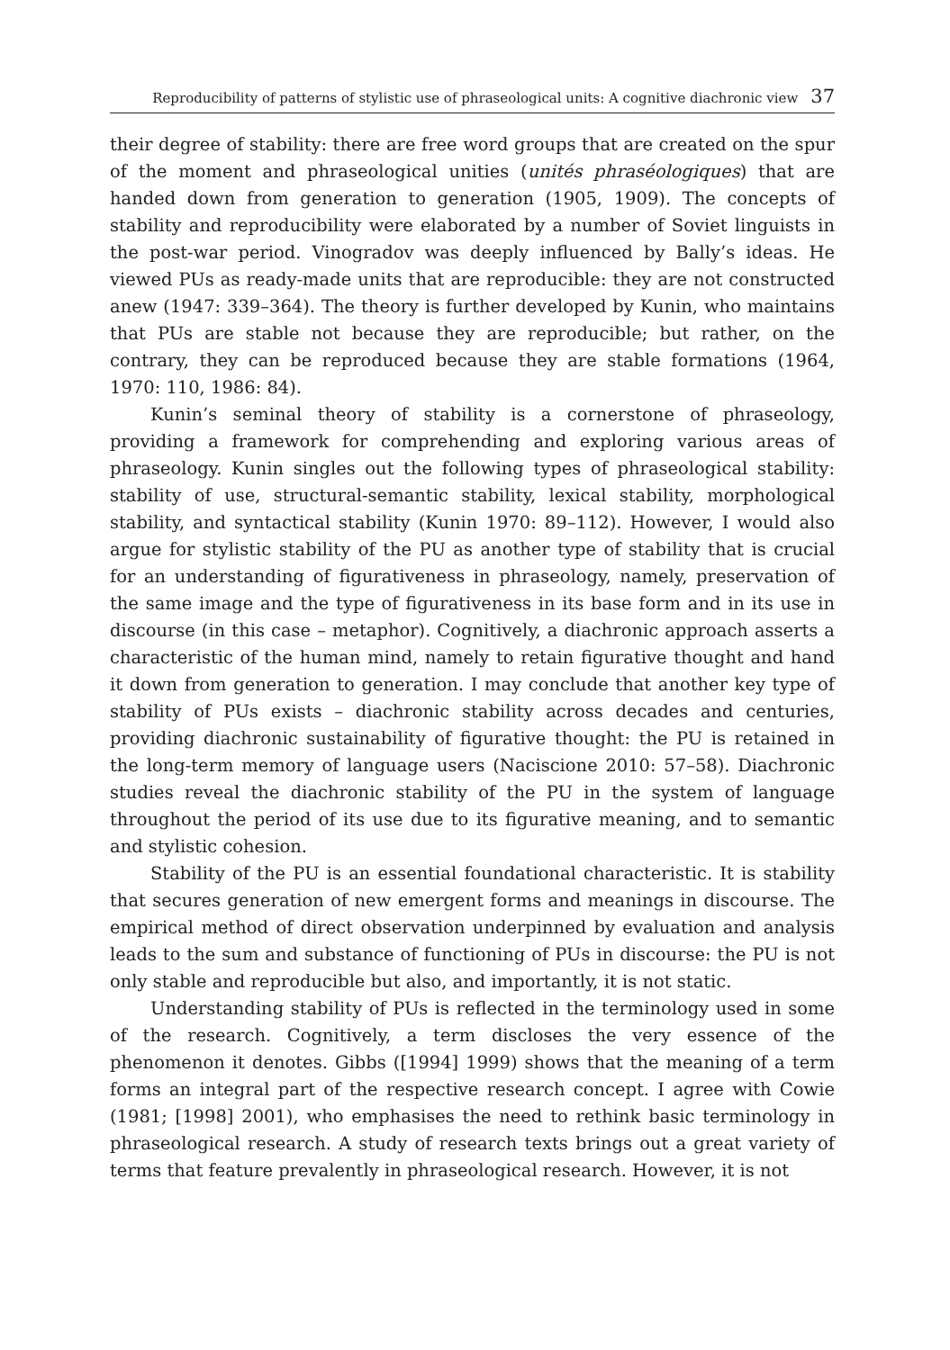Reproducibility of patterns of stylistic use of phraseological units: A cognitive diachronic view 37
their degree of stability: there are free word groups that are created on the spur of the moment and phraseological unities (unités phraséologiques) that are handed down from generation to generation (1905, 1909). The concepts of stability and reproducibility were elaborated by a number of Soviet linguists in the post-war period. Vinogradov was deeply influenced by Bally’s ideas. He viewed PUs as ready-made units that are reproducible: they are not constructed anew (1947: 339–364). The theory is further developed by Kunin, who maintains that PUs are stable not because they are reproducible; but rather, on the contrary, they can be reproduced because they are stable formations (1964, 1970: 110, 1986: 84).
Kunin’s seminal theory of stability is a cornerstone of phraseology, providing a framework for comprehending and exploring various areas of phraseology. Kunin singles out the following types of phraseological stability: stability of use, structural-semantic stability, lexical stability, morphological stability, and syntactical stability (Kunin 1970: 89–112). However, I would also argue for stylistic stability of the PU as another type of stability that is crucial for an understanding of figurativeness in phraseology, namely, preservation of the same image and the type of figurativeness in its base form and in its use in discourse (in this case – metaphor). Cognitively, a diachronic approach asserts a characteristic of the human mind, namely to retain figurative thought and hand it down from generation to generation. I may conclude that another key type of stability of PUs exists – diachronic stability across decades and centuries, providing diachronic sustainability of figurative thought: the PU is retained in the long-term memory of language users (Naciscione 2010: 57–58). Diachronic studies reveal the diachronic stability of the PU in the system of language throughout the period of its use due to its figurative meaning, and to semantic and stylistic cohesion.
Stability of the PU is an essential foundational characteristic. It is stability that secures generation of new emergent forms and meanings in discourse. The empirical method of direct observation underpinned by evaluation and analysis leads to the sum and substance of functioning of PUs in discourse: the PU is not only stable and reproducible but also, and importantly, it is not static.
Understanding stability of PUs is reflected in the terminology used in some of the research. Cognitively, a term discloses the very essence of the phenomenon it denotes. Gibbs ([1994] 1999) shows that the meaning of a term forms an integral part of the respective research concept. I agree with Cowie (1981; [1998] 2001), who emphasises the need to rethink basic terminology in phraseological research. A study of research texts brings out a great variety of terms that feature prevalently in phraseological research. However, it is not